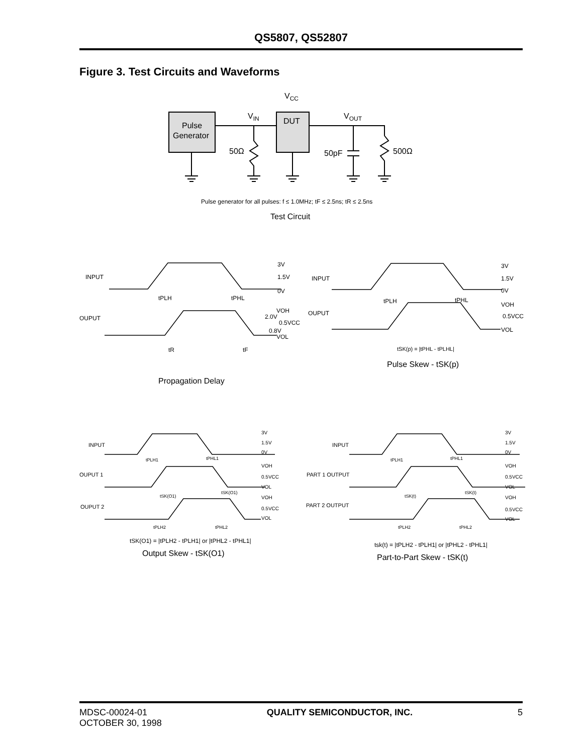QS5807, QS52807
Figure 3. Test Circuits and Waveforms
Pulse
Generator
DUT
VCC
VIN
VOUT
50Ω
50pF
500Ω
Pulse generator for all pulses: f ≤ 1.0MHz; tF ≤ 2.5ns; tR ≤ 2.5ns
Test Circuit
INPUT
OUPUT
3V
1.5V
0V
VOH
2.0V
0.5VCC
0.8V
VOL
tPLH
tPHL
tR
tF
Propagation Delay
INPUT
OUPUT
3V
1.5V
0V
VOH
0.5VCC
VOL
tPLH
tPHL
tSK(p) = |tPHL - tPLHL|
Pulse Skew - tSK(p)
INPUT
OUPUT 1
OUPUT 2
3V
1.5V
0V
VOH
0.5VCC
VOL
VOH
0.5VCC
VOL
tPLH1
tPHL1
tSK(O1)
tSK(O1)
tPLH2
tPHL2
tSK(O1) = |tPLH2 - tPLH1| or |tPHL2 - tPHL1|
Output Skew - tSK(O1)
INPUT
PART 1 OUTPUT
PART 2 OUTPUT
3V
1.5V
0V
VOH
0.5VCC
VOL
VOH
0.5VCC
VOL
tPLH1
tPHL1
tSK(t)
tSK(t)
tPLH2
tPHL2
tsk(t) = |tPLH2 - tPLH1| or |tPHL2 - tPHL1|
Part-to-Part Skew - tSK(t)
MDSC-00024-01
OCTOBER 30, 1998
QUALITY SEMICONDUCTOR, INC. 5